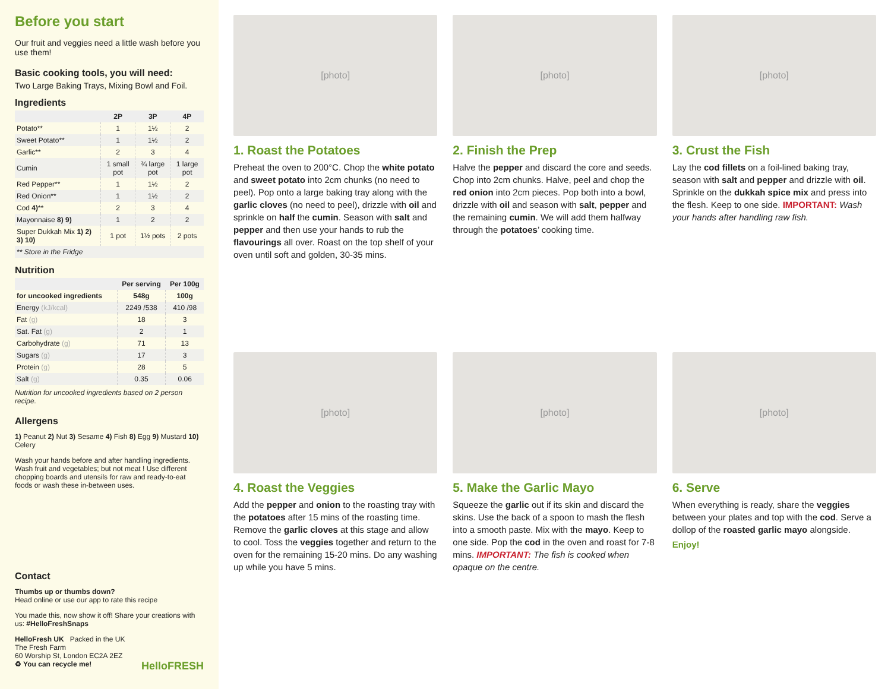Before you start
Our fruit and veggies need a little wash before you use them!
Basic cooking tools, you will need:
Two Large Baking Trays, Mixing Bowl and Foil.
Ingredients
| | 2P | 3P | 4P |
| --- | --- | --- | --- |
| Potato** | 1 | 1½ | 2 |
| Sweet Potato** | 1 | 1½ | 2 |
| Garlic** | 2 | 3 | 4 |
| Cumin | 1 small pot | ¾ large pot | 1 large pot |
| Red Pepper** | 1 | 1½ | 2 |
| Red Onion** | 1 | 1½ | 2 |
| Cod 4) ** | 2 | 3 | 4 |
| Mayonnaise 8) 9) | 1 | 2 | 2 |
| Super Dukkah Mix 1) 2) 3) 10) | 1 pot | 1½ pots | 2 pots |
| ** Store in the Fridge | | | |
Nutrition
| | Per serving | Per 100g |
| --- | --- | --- |
| for uncooked ingredients | 548g | 100g |
| Energy (kJ/kcal) | 2249 /538 | 410 /98 |
| Fat (g) | 18 | 3 |
| Sat. Fat (g) | 2 | 1 |
| Carbohydrate (g) | 71 | 13 |
| Sugars (g) | 17 | 3 |
| Protein (g) | 28 | 5 |
| Salt (g) | 0.35 | 0.06 |
Nutrition for uncooked ingredients based on 2 person recipe.
Allergens
1) Peanut 2) Nut 3) Sesame 4) Fish 8) Egg 9) Mustard 10) Celery
Wash your hands before and after handling ingredients. Wash fruit and vegetables; but not meat ! Use different chopping boards and utensils for raw and ready-to-eat foods or wash these in-between uses.
Contact
Thumbs up or thumbs down?
Head online or use our app to rate this recipe
You made this, now show it off! Share your creations with us: #HelloFreshSnaps
HelloFresh UK Packed in the UK
The Fresh Farm
60 Worship St, London EC2A 2EZ
♻ You can recycle me! HelloFRESH
[photo]
1. Roast the Potatoes
Preheat the oven to 200°C. Chop the white potato and sweet potato into 2cm chunks (no need to peel). Pop onto a large baking tray along with the garlic cloves (no need to peel), drizzle with oil and sprinkle on half the cumin. Season with salt and pepper and then use your hands to rub the flavourings all over. Roast on the top shelf of your oven until soft and golden, 30-35 mins.
[photo]
2. Finish the Prep
Halve the pepper and discard the core and seeds. Chop into 2cm chunks. Halve, peel and chop the red onion into 2cm pieces. Pop both into a bowl, drizzle with oil and season with salt, pepper and the remaining cumin. We will add them halfway through the potatoes’ cooking time.
[photo]
3. Crust the Fish
Lay the cod fillets on a foil-lined baking tray, season with salt and pepper and drizzle with oil. Sprinkle on the dukkah spice mix and press into the flesh. Keep to one side. IMPORTANT: Wash your hands after handling raw fish.
[photo]
4. Roast the Veggies
Add the pepper and onion to the roasting tray with the potatoes after 15 mins of the roasting time. Remove the garlic cloves at this stage and allow to cool. Toss the veggies together and return to the oven for the remaining 15-20 mins. Do any washing up while you have 5 mins.
[photo]
5. Make the Garlic Mayo
Squeeze the garlic out if its skin and discard the skins. Use the back of a spoon to mash the flesh into a smooth paste. Mix with the mayo. Keep to one side. Pop the cod in the oven and roast for 7-8 mins. IMPORTANT: The fish is cooked when opaque on the centre.
[photo]
6. Serve
When everything is ready, share the veggies between your plates and top with the cod. Serve a dollop of the roasted garlic mayo alongside.
Enjoy!